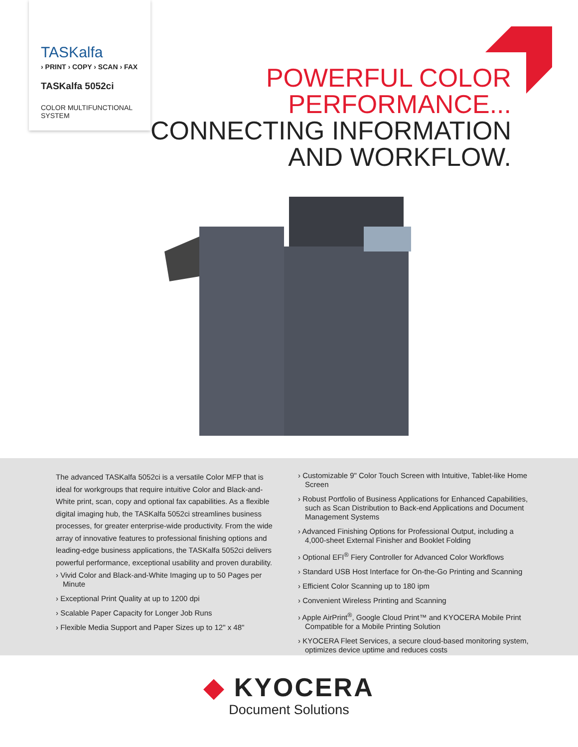TASKalfa
› PRINT › COPY › SCAN › FAX
TASKalfa 5052ci
COLOR MULTIFUNCTIONAL
SYSTEM
POWERFUL COLOR
PERFORMANCE...
CONNECTING INFORMATION
AND WORKFLOW.
The advanced TASKalfa 5052ci is a versatile Color MFP that is ideal for workgroups that require intuitive Color and Black-and-White print, scan, copy and optional fax capabilities. As a flexible digital imaging hub, the TASKalfa 5052ci streamlines business processes, for greater enterprise-wide productivity. From the wide array of innovative features to professional finishing options and leading-edge business applications, the TASKalfa 5052ci delivers powerful performance, exceptional usability and proven durability.
› Vivid Color and Black-and-White Imaging up to 50 Pages per Minute
› Exceptional Print Quality at up to 1200 dpi
› Scalable Paper Capacity for Longer Job Runs
› Flexible Media Support and Paper Sizes up to 12" x 48"
› Customizable 9" Color Touch Screen with Intuitive, Tablet-like Home Screen
› Robust Portfolio of Business Applications for Enhanced Capabilities, such as Scan Distribution to Back-end Applications and Document Management Systems
› Advanced Finishing Options for Professional Output, including a 4,000-sheet External Finisher and Booklet Folding
› Optional EFI<sup>®</sup> Fiery Controller for Advanced Color Workflows
› Standard USB Host Interface for On-the-Go Printing and Scanning
› Efficient Color Scanning up to 180 ipm
› Convenient Wireless Printing and Scanning
› Apple AirPrint<sup>®</sup>, Google Cloud Print™ and KYOCERA Mobile Print Compatible for a Mobile Printing Solution
› KYOCERA Fleet Services, a secure cloud-based monitoring system, optimizes device uptime and reduces costs
◆ KYOCERA
Document Solutions